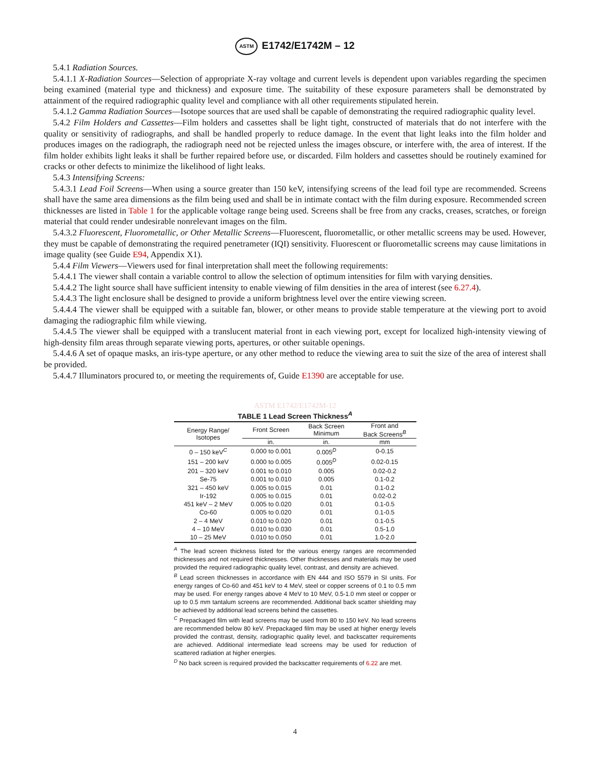ASTM E1742/E1742M – 12
5.4.1 Radiation Sources.
5.4.1.1 X-Radiation Sources—Selection of appropriate X-ray voltage and current levels is dependent upon variables regarding the specimen being examined (material type and thickness) and exposure time. The suitability of these exposure parameters shall be demonstrated by attainment of the required radiographic quality level and compliance with all other requirements stipulated herein.
5.4.1.2 Gamma Radiation Sources—Isotope sources that are used shall be capable of demonstrating the required radiographic quality level.
5.4.2 Film Holders and Cassettes—Film holders and cassettes shall be light tight, constructed of materials that do not interfere with the quality or sensitivity of radiographs, and shall be handled properly to reduce damage. In the event that light leaks into the film holder and produces images on the radiograph, the radiograph need not be rejected unless the images obscure, or interfere with, the area of interest. If the film holder exhibits light leaks it shall be further repaired before use, or discarded. Film holders and cassettes should be routinely examined for cracks or other defects to minimize the likelihood of light leaks.
5.4.3 Intensifying Screens:
5.4.3.1 Lead Foil Screens—When using a source greater than 150 keV, intensifying screens of the lead foil type are recommended. Screens shall have the same area dimensions as the film being used and shall be in intimate contact with the film during exposure. Recommended screen thicknesses are listed in Table 1 for the applicable voltage range being used. Screens shall be free from any cracks, creases, scratches, or foreign material that could render undesirable nonrelevant images on the film.
5.4.3.2 Fluorescent, Fluorometallic, or Other Metallic Screens—Fluorescent, fluorometallic, or other metallic screens may be used. However, they must be capable of demonstrating the required penetrameter (IQI) sensitivity. Fluorescent or fluorometallic screens may cause limitations in image quality (see Guide E94, Appendix X1).
5.4.4 Film Viewers—Viewers used for final interpretation shall meet the following requirements:
5.4.4.1 The viewer shall contain a variable control to allow the selection of optimum intensities for film with varying densities.
5.4.4.2 The light source shall have sufficient intensity to enable viewing of film densities in the area of interest (see 6.27.4).
5.4.4.3 The light enclosure shall be designed to provide a uniform brightness level over the entire viewing screen.
5.4.4.4 The viewer shall be equipped with a suitable fan, blower, or other means to provide stable temperature at the viewing port to avoid damaging the radiographic film while viewing.
5.4.4.5 The viewer shall be equipped with a translucent material front in each viewing port, except for localized high-intensity viewing of high-density film areas through separate viewing ports, apertures, or other suitable openings.
5.4.4.6 A set of opaque masks, an iris-type aperture, or any other method to reduce the viewing area to suit the size of the area of interest shall be provided.
5.4.4.7 Illuminators procured to, or meeting the requirements of, Guide E1390 are acceptable for use.
ASTM E1742/E1742M-12
TABLE 1 Lead Screen Thickness<sup>A</sup>
| Energy Range/ Isotopes | Front Screen | Back Screen Minimum | Front and Back Screens<sup>B</sup> |
| --- | --- | --- | --- |
| | in. | in. | mm |
| 0 – 150 keV<sup>C</sup> | 0.000 to 0.001 | 0.005<sup>D</sup> | 0-0.15 |
| 151 – 200 keV | 0.000 to 0.005 | 0.005<sup>D</sup> | 0.02-0.15 |
| 201 – 320 keV | 0.001 to 0.010 | 0.005 | 0.02-0.2 |
| Se-75 | 0.001 to 0.010 | 0.005 | 0.1-0.2 |
| 321 – 450 keV | 0.005 to 0.015 | 0.01 | 0.1-0.2 |
| Ir-192 | 0.005 to 0.015 | 0.01 | 0.02-0.2 |
| 451 keV – 2 MeV | 0.005 to 0.020 | 0.01 | 0.1-0.5 |
| Co-60 | 0.005 to 0.020 | 0.01 | 0.1-0.5 |
| 2 – 4 MeV | 0.010 to 0.020 | 0.01 | 0.1-0.5 |
| 4 – 10 MeV | 0.010 to 0.030 | 0.01 | 0.5-1.0 |
| 10 – 25 MeV | 0.010 to 0.050 | 0.01 | 1.0-2.0 |
<sup>A</sup> The lead screen thickness listed for the various energy ranges are recommended thicknesses and not required thicknesses. Other thicknesses and materials may be used provided the required radiographic quality level, contrast, and density are achieved.
<sup>B</sup> Lead screen thicknesses in accordance with EN 444 and ISO 5579 in SI units. For energy ranges of Co-60 and 451 keV to 4 MeV, steel or copper screens of 0.1 to 0.5 mm may be used. For energy ranges above 4 MeV to 10 MeV, 0.5-1.0 mm steel or copper or up to 0.5 mm tantalum screens are recommended. Additional back scatter shielding may be achieved by additional lead screens behind the cassettes.
<sup>C</sup> Prepackaged film with lead screens may be used from 80 to 150 keV. No lead screens are recommended below 80 keV. Prepackaged film may be used at higher energy levels provided the contrast, density, radiographic quality level, and backscatter requirements are achieved. Additional intermediate lead screens may be used for reduction of scattered radiation at higher energies.
<sup>D</sup> No back screen is required provided the backscatter requirements of 6.22 are met.
4